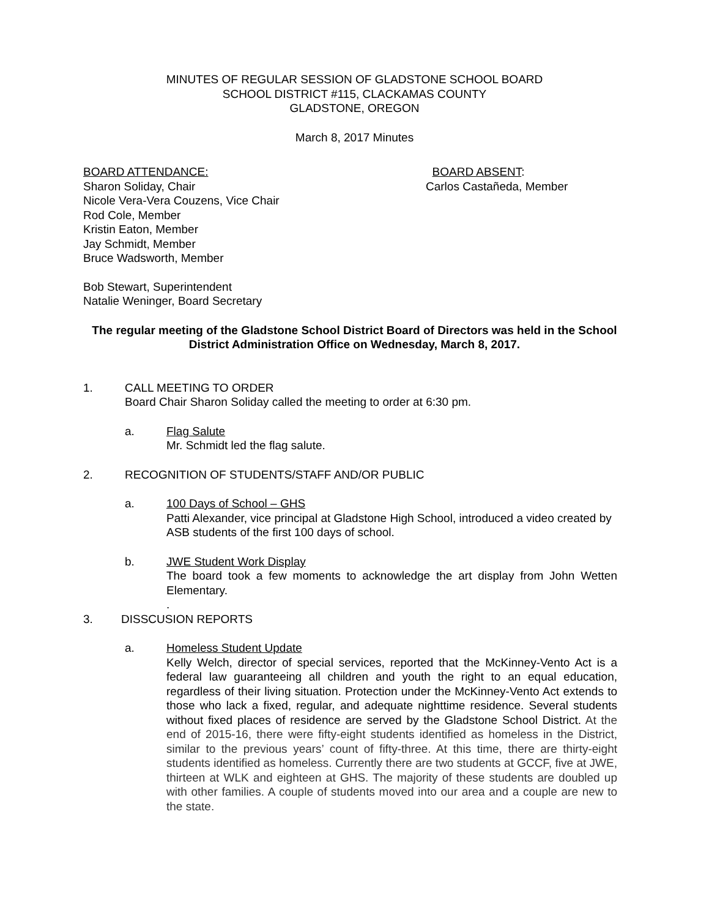MINUTES OF REGULAR SESSION OF GLADSTONE SCHOOL BOARD
SCHOOL DISTRICT #115, CLACKAMAS COUNTY
GLADSTONE, OREGON
March 8, 2017 Minutes
BOARD ATTENDANCE:
Sharon Soliday, Chair
Nicole Vera-Vera Couzens, Vice Chair
Rod Cole, Member
Kristin Eaton, Member
Jay Schmidt, Member
Bruce Wadsworth, Member
BOARD ABSENT:
Carlos Castañeda, Member
Bob Stewart, Superintendent
Natalie Weninger, Board Secretary
The regular meeting of the Gladstone School District Board of Directors was held in the School District Administration Office on Wednesday, March 8, 2017.
1. CALL MEETING TO ORDER
Board Chair Sharon Soliday called the meeting to order at 6:30 pm.
a. Flag Salute
Mr. Schmidt led the flag salute.
2. RECOGNITION OF STUDENTS/STAFF AND/OR PUBLIC
a. 100 Days of School – GHS
Patti Alexander, vice principal at Gladstone High School, introduced a video created by ASB students of the first 100 days of school.
b. JWE Student Work Display
The board took a few moments to acknowledge the art display from John Wetten Elementary.
.
3. DISSCUSION REPORTS
a. Homeless Student Update
Kelly Welch, director of special services, reported that the McKinney-Vento Act is a federal law guaranteeing all children and youth the right to an equal education, regardless of their living situation. Protection under the McKinney-Vento Act extends to those who lack a fixed, regular, and adequate nighttime residence. Several students without fixed places of residence are served by the Gladstone School District. At the end of 2015-16, there were fifty-eight students identified as homeless in the District, similar to the previous years’ count of fifty-three. At this time, there are thirty-eight students identified as homeless. Currently there are two students at GCCF, five at JWE, thirteen at WLK and eighteen at GHS. The majority of these students are doubled up with other families. A couple of students moved into our area and a couple are new to the state.